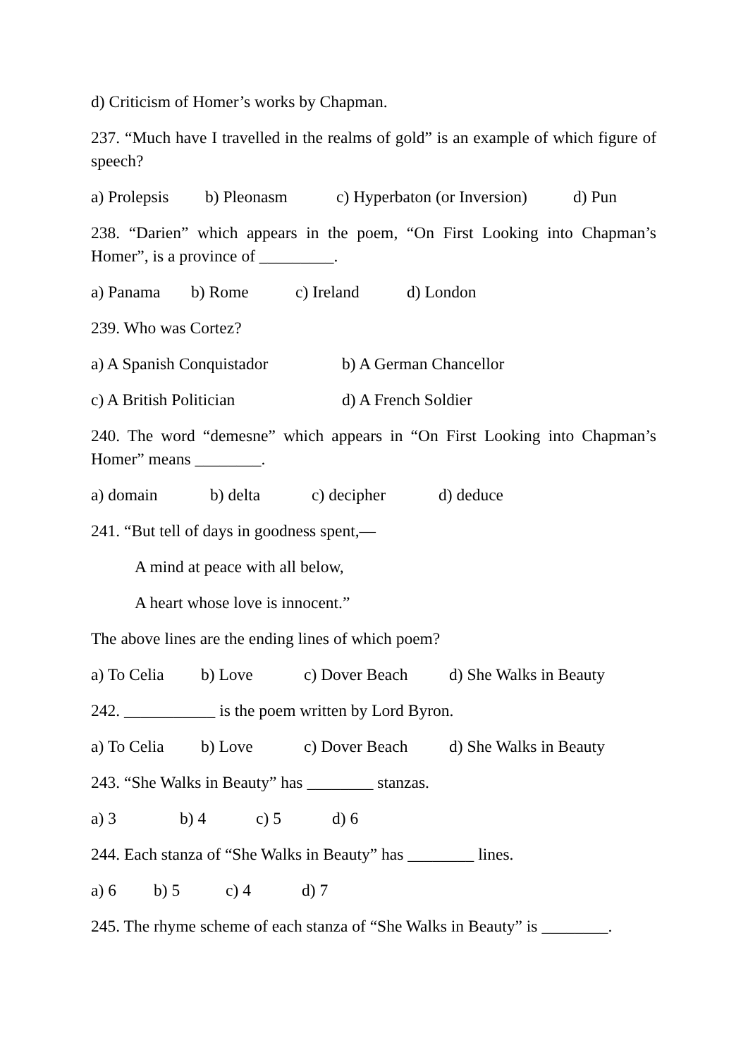d) Criticism of Homer’s works by Chapman.
237. “Much have I travelled in the realms of gold” is an example of which figure of speech?
a) Prolepsis b) Pleonasm c) Hyperbaton (or Inversion) d) Pun
238. “Darien” which appears in the poem, “On First Looking into Chapman’s Homer”, is a province of _________.
a) Panama b) Rome c) Ireland d) London
239. Who was Cortez?
a) A Spanish Conquistador b) A German Chancellor
c) A British Politician d) A French Soldier
240. The word “demesne” which appears in “On First Looking into Chapman’s Homer” means ________.
a) domain b) delta c) decipher d) deduce
241. “But tell of days in goodness spent,—
A mind at peace with all below,
A heart whose love is innocent.”
The above lines are the ending lines of which poem?
a) To Celia b) Love c) Dover Beach d) She Walks in Beauty
242. ___________ is the poem written by Lord Byron.
a) To Celia b) Love c) Dover Beach d) She Walks in Beauty
243. “She Walks in Beauty” has ________ stanzas.
a) 3 b) 4 c) 5 d) 6
244. Each stanza of “She Walks in Beauty” has ________ lines.
a) 6 b) 5 c) 4 d) 7
245. The rhyme scheme of each stanza of “She Walks in Beauty” is ________.